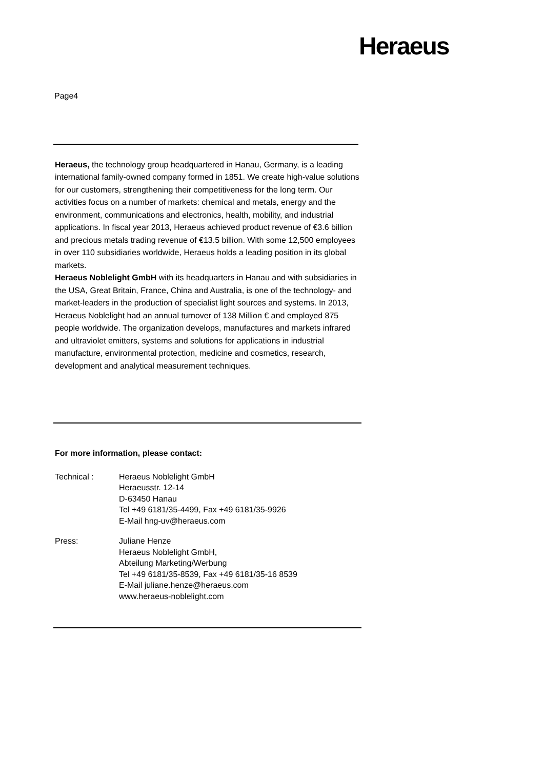Heraeus
Page4
Heraeus, the technology group headquartered in Hanau, Germany, is a leading international family-owned company formed in 1851. We create high-value solutions for our customers, strengthening their competitiveness for the long term. Our activities focus on a number of markets: chemical and metals, energy and the environment, communications and electronics, health, mobility, and industrial applications. In fiscal year 2013, Heraeus achieved product revenue of €3.6 billion and precious metals trading revenue of €13.5 billion. With some 12,500 employees in over 110 subsidiaries worldwide, Heraeus holds a leading position in its global markets.
Heraeus Noblelight GmbH with its headquarters in Hanau and with subsidiaries in the USA, Great Britain, France, China and Australia, is one of the technology- and market-leaders in the production of specialist light sources and systems. In 2013, Heraeus Noblelight had an annual turnover of 138 Million € and employed 875 people worldwide. The organization develops, manufactures and markets infrared and ultraviolet emitters, systems and solutions for applications in industrial manufacture, environmental protection, medicine and cosmetics, research, development and analytical measurement techniques.
For more information, please contact:
| Technical : | Heraeus Noblelight GmbH Heraeusstr. 12-14 D-63450 Hanau Tel +49 6181/35-4499, Fax +49 6181/35-9926 E-Mail hng-uv@heraeus.com |
| Press: | Juliane Henze Heraeus Noblelight GmbH, Abteilung Marketing/Werbung Tel +49 6181/35-8539, Fax +49 6181/35-16 8539 E-Mail juliane.henze@heraeus.com www.heraeus-noblelight.com |